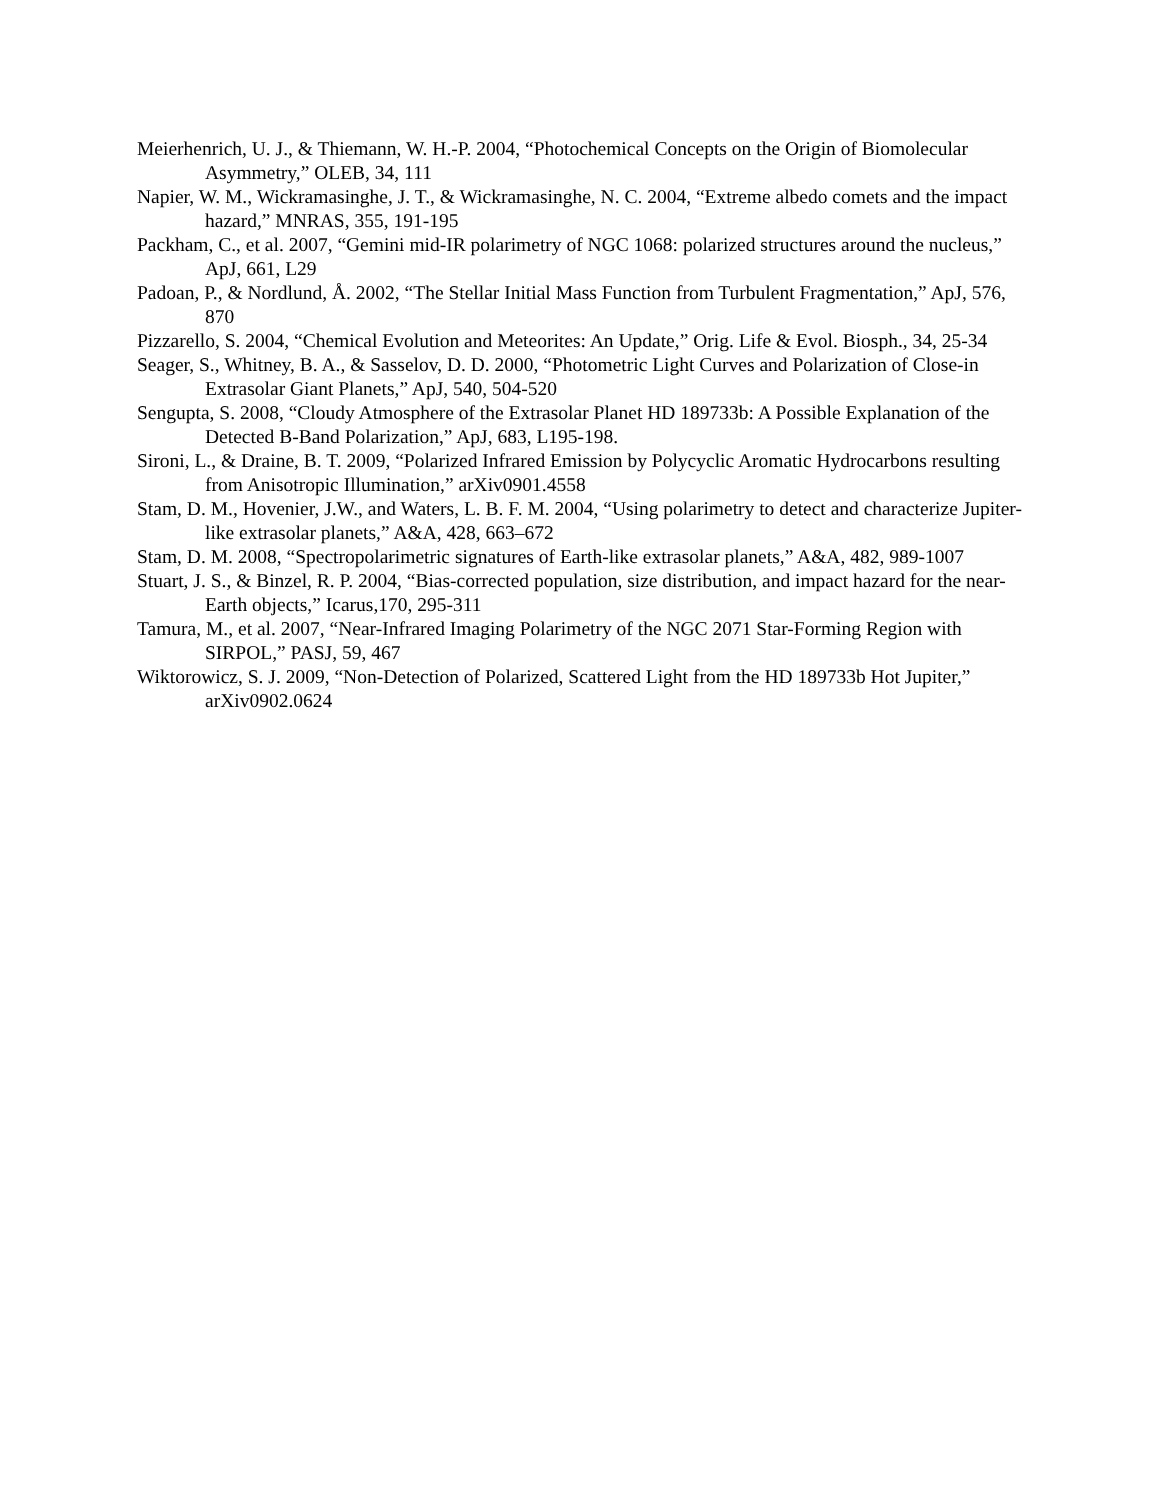Meierhenrich, U. J., & Thiemann, W. H.-P. 2004, “Photochemical Concepts on the Origin of Biomolecular Asymmetry,” OLEB, 34, 111
Napier, W. M., Wickramasinghe, J. T., & Wickramasinghe, N. C. 2004, “Extreme albedo comets and the impact hazard,” MNRAS, 355, 191-195
Packham, C., et al. 2007, “Gemini mid-IR polarimetry of NGC 1068: polarized structures around the nucleus,” ApJ, 661, L29
Padoan, P., & Nordlund, Å. 2002, “The Stellar Initial Mass Function from Turbulent Fragmentation,” ApJ, 576, 870
Pizzarello, S. 2004, “Chemical Evolution and Meteorites: An Update,” Orig. Life & Evol. Biosph., 34, 25-34
Seager, S., Whitney, B. A., & Sasselov, D. D. 2000, “Photometric Light Curves and Polarization of Close-in Extrasolar Giant Planets,” ApJ, 540, 504-520
Sengupta, S. 2008, “Cloudy Atmosphere of the Extrasolar Planet HD 189733b: A Possible Explanation of the Detected B-Band Polarization,” ApJ, 683, L195-198.
Sironi, L., & Draine, B. T. 2009, “Polarized Infrared Emission by Polycyclic Aromatic Hydrocarbons resulting from Anisotropic Illumination,” arXiv0901.4558
Stam, D. M., Hovenier, J.W., and Waters, L. B. F. M. 2004, “Using polarimetry to detect and characterize Jupiter-like extrasolar planets,” A&A, 428, 663–672
Stam, D. M. 2008, “Spectropolarimetric signatures of Earth-like extrasolar planets,” A&A, 482, 989-1007
Stuart, J. S., & Binzel, R. P. 2004, “Bias-corrected population, size distribution, and impact hazard for the near-Earth objects,” Icarus,170, 295-311
Tamura, M., et al. 2007, “Near-Infrared Imaging Polarimetry of the NGC 2071 Star-Forming Region with SIRPOL,” PASJ, 59, 467
Wiktorowicz, S. J. 2009, “Non-Detection of Polarized, Scattered Light from the HD 189733b Hot Jupiter,” arXiv0902.0624